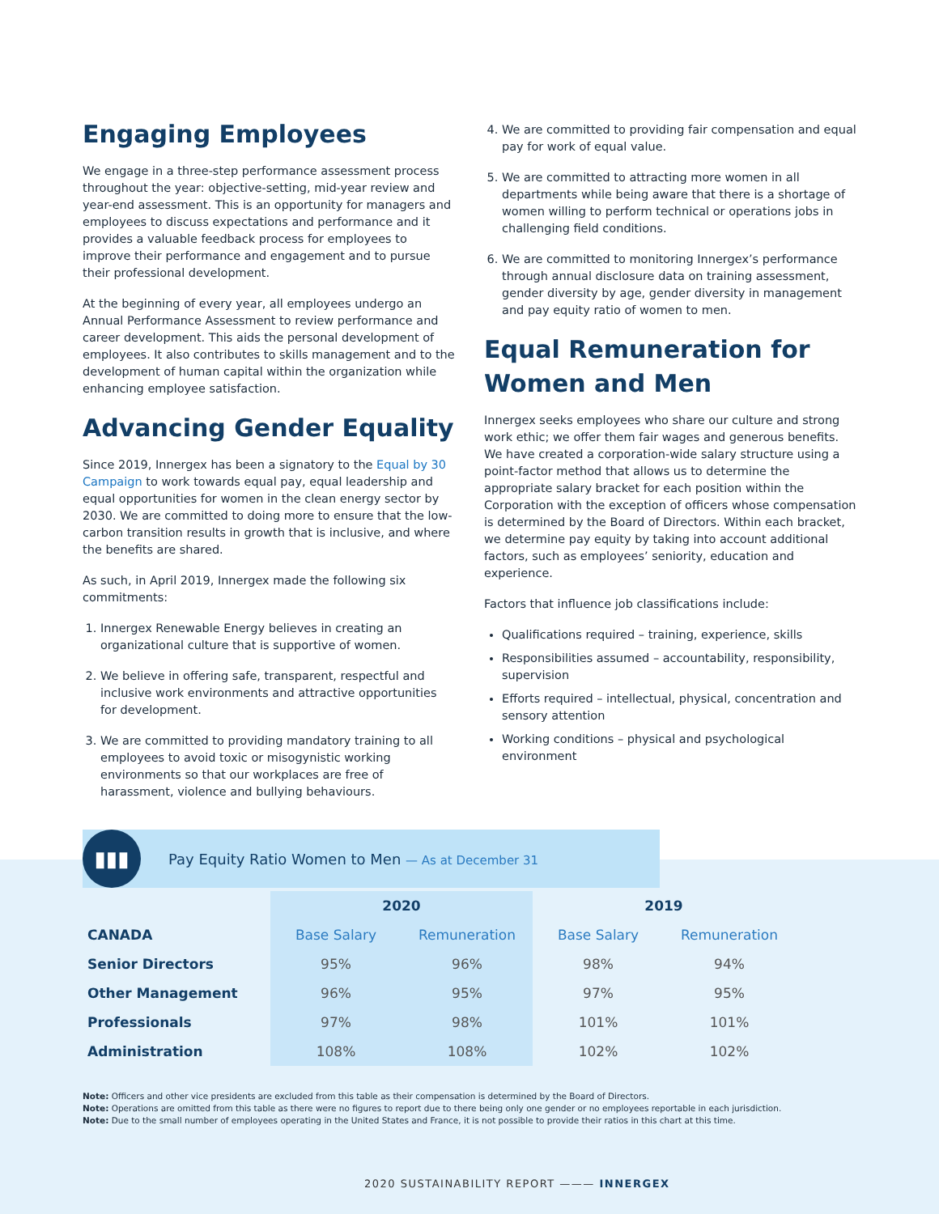Engaging Employees
We engage in a three-step performance assessment process throughout the year: objective-setting, mid-year review and year-end assessment. This is an opportunity for managers and employees to discuss expectations and performance and it provides a valuable feedback process for employees to improve their performance and engagement and to pursue their professional development.
At the beginning of every year, all employees undergo an Annual Performance Assessment to review performance and career development. This aids the personal development of employees. It also contributes to skills management and to the development of human capital within the organization while enhancing employee satisfaction.
Advancing Gender Equality
Since 2019, Innergex has been a signatory to the Equal by 30 Campaign to work towards equal pay, equal leadership and equal opportunities for women in the clean energy sector by 2030. We are committed to doing more to ensure that the low-carbon transition results in growth that is inclusive, and where the benefits are shared.
As such, in April 2019, Innergex made the following six commitments:
1. Innergex Renewable Energy believes in creating an organizational culture that is supportive of women.
2. We believe in offering safe, transparent, respectful and inclusive work environments and attractive opportunities for development.
3. We are committed to providing mandatory training to all employees to avoid toxic or misogynistic working environments so that our workplaces are free of harassment, violence and bullying behaviours.
4. We are committed to providing fair compensation and equal pay for work of equal value.
5. We are committed to attracting more women in all departments while being aware that there is a shortage of women willing to perform technical or operations jobs in challenging field conditions.
6. We are committed to monitoring Innergex’s performance through annual disclosure data on training assessment, gender diversity by age, gender diversity in management and pay equity ratio of women to men.
Equal Remuneration for Women and Men
Innergex seeks employees who share our culture and strong work ethic; we offer them fair wages and generous benefits. We have created a corporation-wide salary structure using a point-factor method that allows us to determine the appropriate salary bracket for each position within the Corporation with the exception of officers whose compensation is determined by the Board of Directors. Within each bracket, we determine pay equity by taking into account additional factors, such as employees’ seniority, education and experience.
Factors that influence job classifications include:
Qualifications required – training, experience, skills
Responsibilities assumed – accountability, responsibility, supervision
Efforts required – intellectual, physical, concentration and sensory attention
Working conditions – physical and psychological environment
▮▮▮
Pay Equity Ratio Women to Men — As at December 31
| | 2020 | | 2019 | |
| --- | --- | --- | --- | --- |
| CANADA | Base Salary | Remuneration | Base Salary | Remuneration |
| Senior Directors | 95% | 96% | 98% | 94% |
| Other Management | 96% | 95% | 97% | 95% |
| Professionals | 97% | 98% | 101% | 101% |
| Administration | 108% | 108% | 102% | 102% |
Note: Officers and other vice presidents are excluded from this table as their compensation is determined by the Board of Directors.
Note: Operations are omitted from this table as there were no figures to report due to there being only one gender or no employees reportable in each jurisdiction.
Note: Due to the small number of employees operating in the United States and France, it is not possible to provide their ratios in this chart at this time.
2020 SUSTAINABILITY REPORT ——— INNERGEX